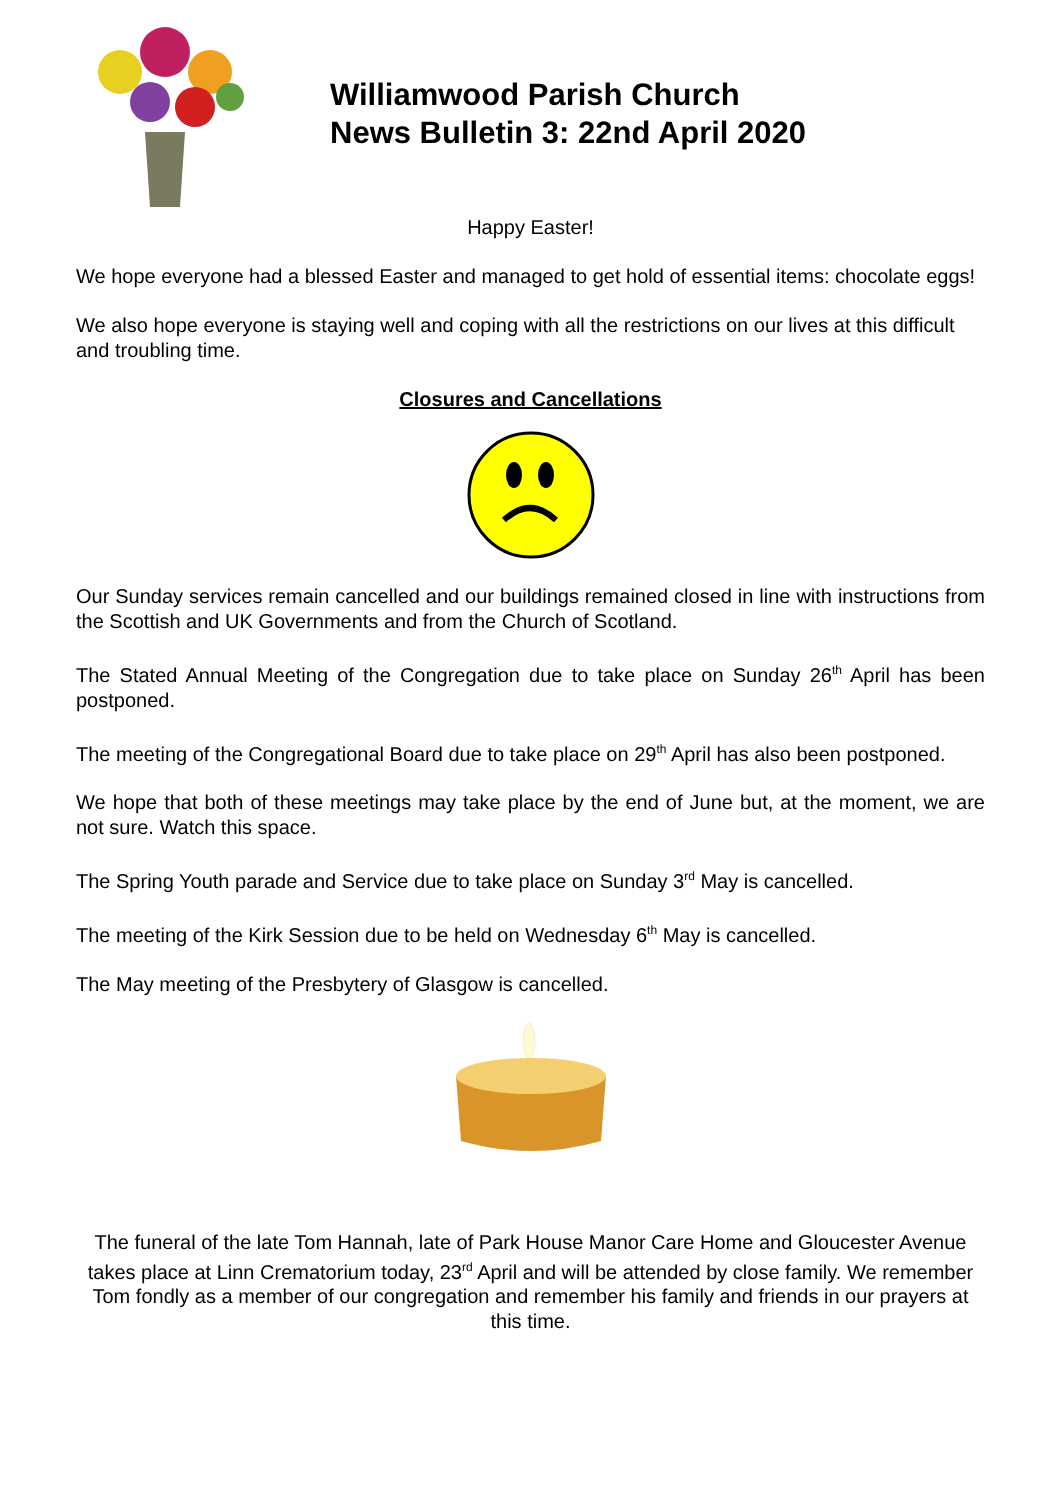Williamwood Parish Church
News Bulletin 3: 22nd April 2020
Happy Easter!
We hope everyone had a blessed Easter and managed to get hold of essential items: chocolate eggs!
We also hope everyone is staying well and coping with all the restrictions on our lives at this difficult and troubling time.
Closures and Cancellations
Our Sunday services remain cancelled and our buildings remained closed in line with instructions from the Scottish and UK Governments and from the Church of Scotland.
The Stated Annual Meeting of the Congregation due to take place on Sunday 26<sup>th</sup> April has been postponed.
The meeting of the Congregational Board due to take place on 29<sup>th</sup> April has also been postponed.
We hope that both of these meetings may take place by the end of June but, at the moment, we are not sure. Watch this space.
The Spring Youth parade and Service due to take place on Sunday 3<sup>rd</sup> May is cancelled.
The meeting of the Kirk Session due to be held on Wednesday 6<sup>th</sup> May is cancelled.
The May meeting of the Presbytery of Glasgow is cancelled.
The funeral of the late Tom Hannah, late of Park House Manor Care Home and Gloucester Avenue takes place at Linn Crematorium today, 23<sup>rd</sup> April and will be attended by close family. We remember Tom fondly as a member of our congregation and remember his family and friends in our prayers at this time.